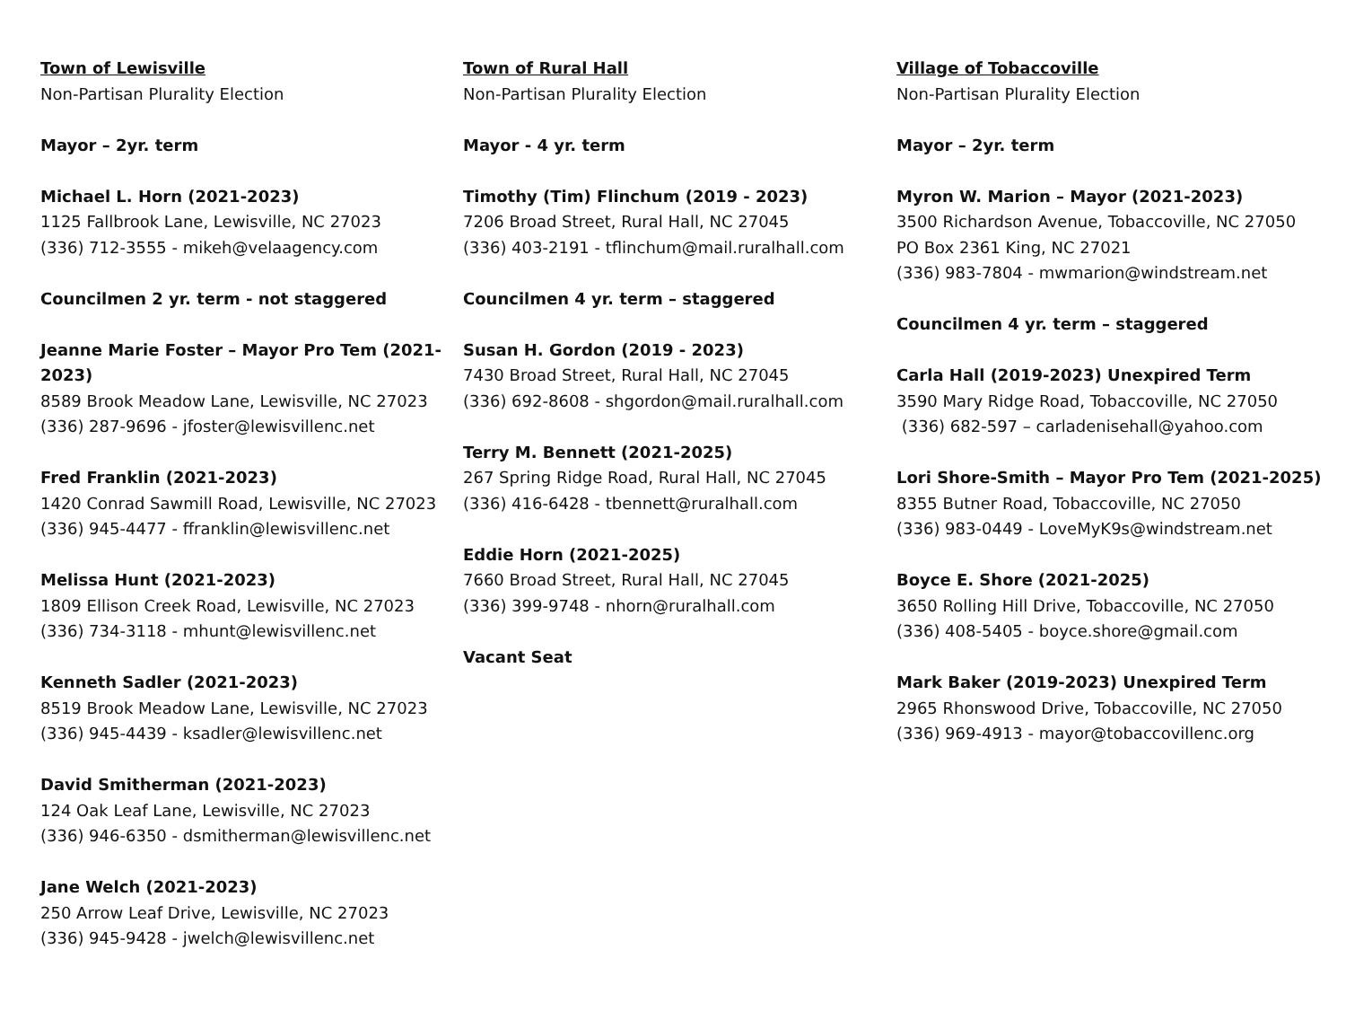Town of Lewisville
Non-Partisan Plurality Election
Mayor – 2yr. term
Michael L. Horn (2021-2023)
1125 Fallbrook Lane, Lewisville, NC 27023
(336) 712-3555 - mikeh@velaagency.com
Councilmen 2 yr. term - not staggered
Jeanne Marie Foster – Mayor Pro Tem (2021-2023)
8589 Brook Meadow Lane, Lewisville, NC 27023
(336) 287-9696 - jfoster@lewisvillenc.net
Fred Franklin (2021-2023)
1420 Conrad Sawmill Road, Lewisville, NC 27023
(336) 945-4477 - ffranklin@lewisvillenc.net
Melissa Hunt (2021-2023)
1809 Ellison Creek Road, Lewisville, NC 27023
(336) 734-3118 - mhunt@lewisvillenc.net
Kenneth Sadler (2021-2023)
8519 Brook Meadow Lane, Lewisville, NC 27023
(336) 945-4439 - ksadler@lewisvillenc.net
David Smitherman (2021-2023)
124 Oak Leaf Lane, Lewisville, NC 27023
(336) 946-6350 - dsmitherman@lewisvillenc.net
Jane Welch (2021-2023)
250 Arrow Leaf Drive, Lewisville, NC 27023
(336) 945-9428 - jwelch@lewisvillenc.net
Town of Rural Hall
Non-Partisan Plurality Election
Mayor - 4 yr. term
Timothy (Tim) Flinchum (2019 - 2023)
7206 Broad Street, Rural Hall, NC 27045
(336) 403-2191 - tflinchum@mail.ruralhall.com
Councilmen 4 yr. term – staggered
Susan H. Gordon (2019 - 2023)
7430 Broad Street, Rural Hall, NC 27045
(336) 692-8608 - shgordon@mail.ruralhall.com
Terry M. Bennett (2021-2025)
267 Spring Ridge Road, Rural Hall, NC 27045
(336) 416-6428 - tbennett@ruralhall.com
Eddie Horn (2021-2025)
7660 Broad Street, Rural Hall, NC 27045
(336) 399-9748 - nhorn@ruralhall.com
Vacant Seat
Village of Tobaccoville
Non-Partisan Plurality Election
Mayor – 2yr. term
Myron W. Marion – Mayor (2021-2023)
3500 Richardson Avenue, Tobaccoville, NC 27050
PO Box 2361 King, NC 27021
(336) 983-7804 - mwmarion@windstream.net
Councilmen 4 yr. term – staggered
Carla Hall (2019-2023) Unexpired Term
3590 Mary Ridge Road, Tobaccoville, NC 27050
(336) 682-597 – carladenisehall@yahoo.com
Lori Shore-Smith – Mayor Pro Tem (2021-2025)
8355 Butner Road, Tobaccoville, NC 27050
(336) 983-0449 - LoveMyK9s@windstream.net
Boyce E. Shore (2021-2025)
3650 Rolling Hill Drive, Tobaccoville, NC 27050
(336) 408-5405 - boyce.shore@gmail.com
Mark Baker (2019-2023) Unexpired Term
2965 Rhonswood Drive, Tobaccoville, NC 27050
(336) 969-4913 - mayor@tobaccovillenc.org